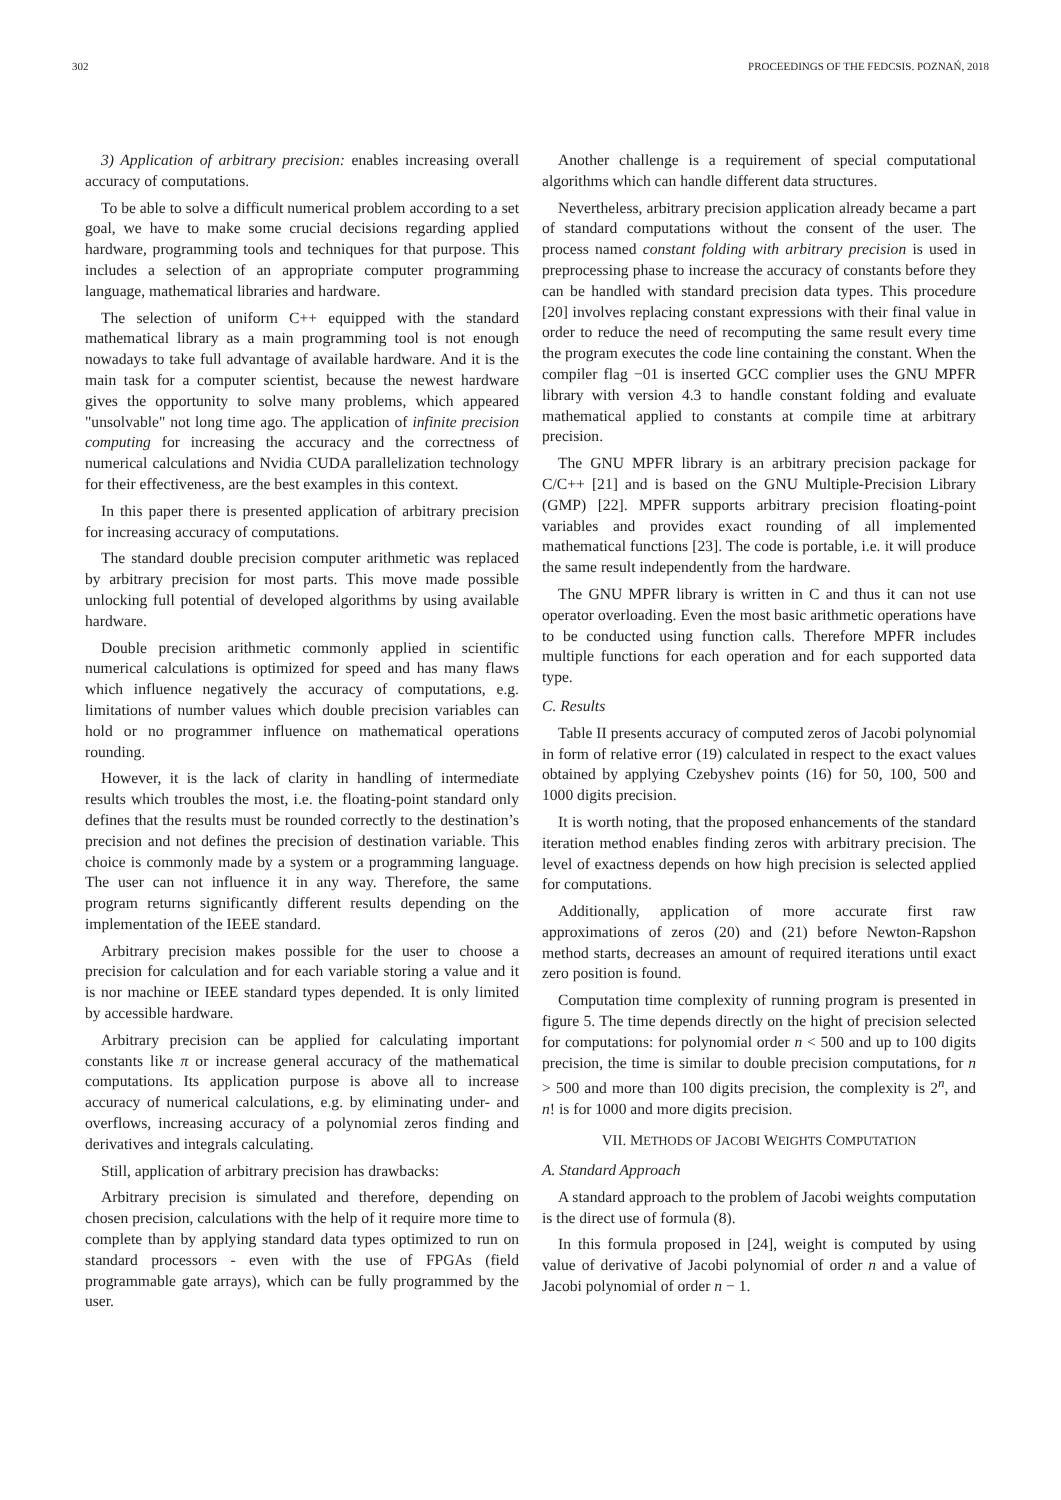302 PROCEEDINGS OF THE FEDCSIS. POZNAŃ, 2018
3) Application of arbitrary precision: enables increasing overall accuracy of computations.
To be able to solve a difficult numerical problem according to a set goal, we have to make some crucial decisions regarding applied hardware, programming tools and techniques for that purpose. This includes a selection of an appropriate computer programming language, mathematical libraries and hardware.
The selection of uniform C++ equipped with the standard mathematical library as a main programming tool is not enough nowadays to take full advantage of available hardware. And it is the main task for a computer scientist, because the newest hardware gives the opportunity to solve many problems, which appeared "unsolvable" not long time ago. The application of infinite precision computing for increasing the accuracy and the correctness of numerical calculations and Nvidia CUDA parallelization technology for their effectiveness, are the best examples in this context.
In this paper there is presented application of arbitrary precision for increasing accuracy of computations.
The standard double precision computer arithmetic was replaced by arbitrary precision for most parts. This move made possible unlocking full potential of developed algorithms by using available hardware.
Double precision arithmetic commonly applied in scientific numerical calculations is optimized for speed and has many flaws which influence negatively the accuracy of computations, e.g. limitations of number values which double precision variables can hold or no programmer influence on mathematical operations rounding.
However, it is the lack of clarity in handling of intermediate results which troubles the most, i.e. the floating-point standard only defines that the results must be rounded correctly to the destination’s precision and not defines the precision of destination variable. This choice is commonly made by a system or a programming language. The user can not influence it in any way. Therefore, the same program returns significantly different results depending on the implementation of the IEEE standard.
Arbitrary precision makes possible for the user to choose a precision for calculation and for each variable storing a value and it is nor machine or IEEE standard types depended. It is only limited by accessible hardware.
Arbitrary precision can be applied for calculating important constants like π or increase general accuracy of the mathematical computations. Its application purpose is above all to increase accuracy of numerical calculations, e.g. by eliminating under- and overflows, increasing accuracy of a polynomial zeros finding and derivatives and integrals calculating.
Still, application of arbitrary precision has drawbacks:
Arbitrary precision is simulated and therefore, depending on chosen precision, calculations with the help of it require more time to complete than by applying standard data types optimized to run on standard processors - even with the use of FPGAs (field programmable gate arrays), which can be fully programmed by the user.
Another challenge is a requirement of special computational algorithms which can handle different data structures.
Nevertheless, arbitrary precision application already became a part of standard computations without the consent of the user. The process named constant folding with arbitrary precision is used in preprocessing phase to increase the accuracy of constants before they can be handled with standard precision data types. This procedure [20] involves replacing constant expressions with their final value in order to reduce the need of recomputing the same result every time the program executes the code line containing the constant. When the compiler flag −01 is inserted GCC complier uses the GNU MPFR library with version 4.3 to handle constant folding and evaluate mathematical applied to constants at compile time at arbitrary precision.
The GNU MPFR library is an arbitrary precision package for C/C++ [21] and is based on the GNU Multiple-Precision Library (GMP) [22]. MPFR supports arbitrary precision floating-point variables and provides exact rounding of all implemented mathematical functions [23]. The code is portable, i.e. it will produce the same result independently from the hardware.
The GNU MPFR library is written in C and thus it can not use operator overloading. Even the most basic arithmetic operations have to be conducted using function calls. Therefore MPFR includes multiple functions for each operation and for each supported data type.
C. Results
Table II presents accuracy of computed zeros of Jacobi polynomial in form of relative error (19) calculated in respect to the exact values obtained by applying Czebyshev points (16) for 50, 100, 500 and 1000 digits precision.
It is worth noting, that the proposed enhancements of the standard iteration method enables finding zeros with arbitrary precision. The level of exactness depends on how high precision is selected applied for computations.
Additionally, application of more accurate first raw approximations of zeros (20) and (21) before Newton-Rapshon method starts, decreases an amount of required iterations until exact zero position is found.
Computation time complexity of running program is presented in figure 5. The time depends directly on the hight of precision selected for computations: for polynomial order n < 500 and up to 100 digits precision, the time is similar to double precision computations, for n > 500 and more than 100 digits precision, the complexity is 2<sup>n</sup>, and n! is for 1000 and more digits precision.
VII. METHODS OF JACOBI WEIGHTS COMPUTATION
A. Standard Approach
A standard approach to the problem of Jacobi weights computation is the direct use of formula (8).
In this formula proposed in [24], weight is computed by using value of derivative of Jacobi polynomial of order n and a value of Jacobi polynomial of order n − 1.